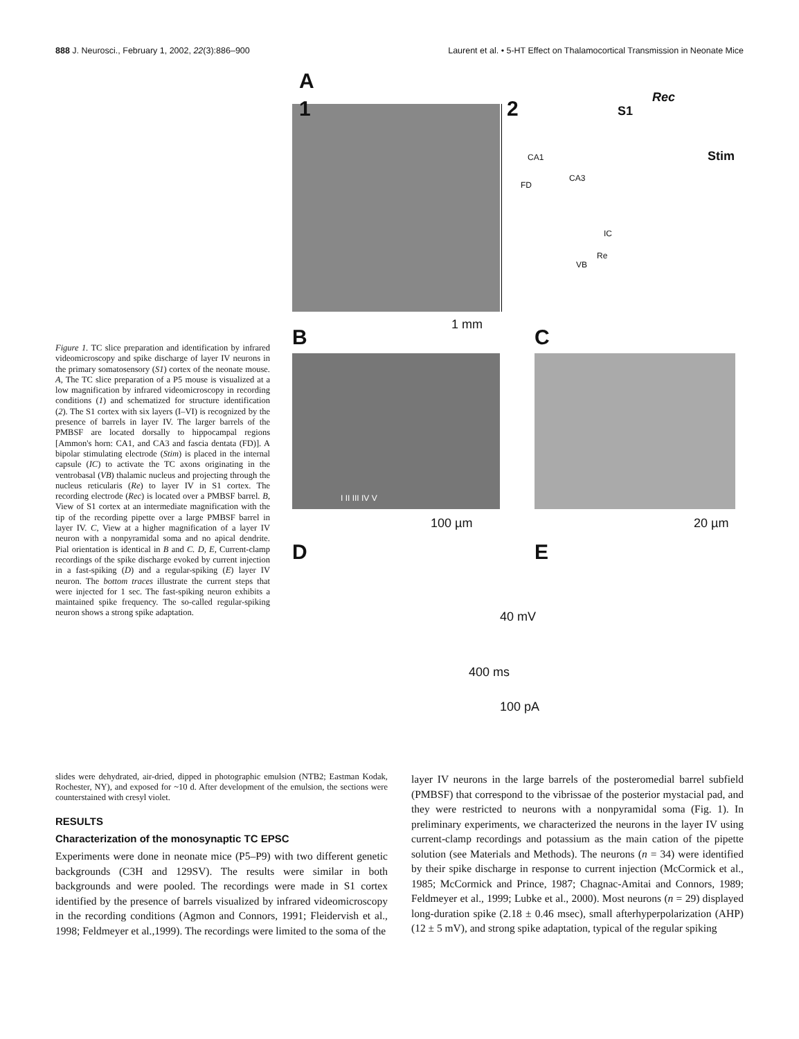888 J. Neurosci., February 1, 2002, 22(3):886–900 Laurent et al. • 5-HT Effect on Thalamocortical Transmission in Neonate Mice
Figure 1. TC slice preparation and identification by infrared videomicroscopy and spike discharge of layer IV neurons in the primary somatosensory (S1) cortex of the neonate mouse. A, The TC slice preparation of a P5 mouse is visualized at a low magnification by infrared videomicroscopy in recording conditions (1) and schematized for structure identification (2). The S1 cortex with six layers (I–VI) is recognized by the presence of barrels in layer IV. The larger barrels of the PMBSF are located dorsally to hippocampal regions [Ammon's horn: CA1, and CA3 and fascia dentata (FD)]. A bipolar stimulating electrode (Stim) is placed in the internal capsule (IC) to activate the TC axons originating in the ventrobasal (VB) thalamic nucleus and projecting through the nucleus reticularis (Re) to layer IV in S1 cortex. The recording electrode (Rec) is located over a PMBSF barrel. B, View of S1 cortex at an intermediate magnification with the tip of the recording pipette over a large PMBSF barrel in layer IV. C, View at a higher magnification of a layer IV neuron with a nonpyramidal soma and no apical dendrite. Pial orientation is identical in B and C. D, E, Current-clamp recordings of the spike discharge evoked by current injection in a fast-spiking (D) and a regular-spiking (E) layer IV neuron. The bottom traces illustrate the current steps that were injected for 1 sec. The fast-spiking neuron exhibits a maintained spike frequency. The so-called regular-spiking neuron shows a strong spike adaptation.
A
1 2 Rec
S1
Stim
CA1
CA3
FD
IC
Re
VB
1 mm
B C
I II III IV V
100 µm 20 µm
D E
40 mV
400 ms
100 pA
slides were dehydrated, air-dried, dipped in photographic emulsion (NTB2; Eastman Kodak, Rochester, NY), and exposed for ~10 d. After development of the emulsion, the sections were counterstained with cresyl violet.
RESULTS
Characterization of the monosynaptic TC EPSC
Experiments were done in neonate mice (P5–P9) with two different genetic backgrounds (C3H and 129SV). The results were similar in both backgrounds and were pooled. The recordings were made in S1 cortex identified by the presence of barrels visualized by infrared videomicroscopy in the recording conditions (Agmon and Connors, 1991; Fleidervish et al., 1998; Feldmeyer et al.,1999). The recordings were limited to the soma of the
layer IV neurons in the large barrels of the posteromedial barrel subfield (PMBSF) that correspond to the vibrissae of the posterior mystacial pad, and they were restricted to neurons with a nonpyramidal soma (Fig. 1). In preliminary experiments, we characterized the neurons in the layer IV using current-clamp recordings and potassium as the main cation of the pipette solution (see Materials and Methods). The neurons (n = 34) were identified by their spike discharge in response to current injection (McCormick et al., 1985; McCormick and Prince, 1987; Chagnac-Amitai and Connors, 1989; Feldmeyer et al., 1999; Lubke et al., 2000). Most neurons (n = 29) displayed long-duration spike (2.18 ± 0.46 msec), small afterhyperpolarization (AHP) (12 ± 5 mV), and strong spike adaptation, typical of the regular spiking